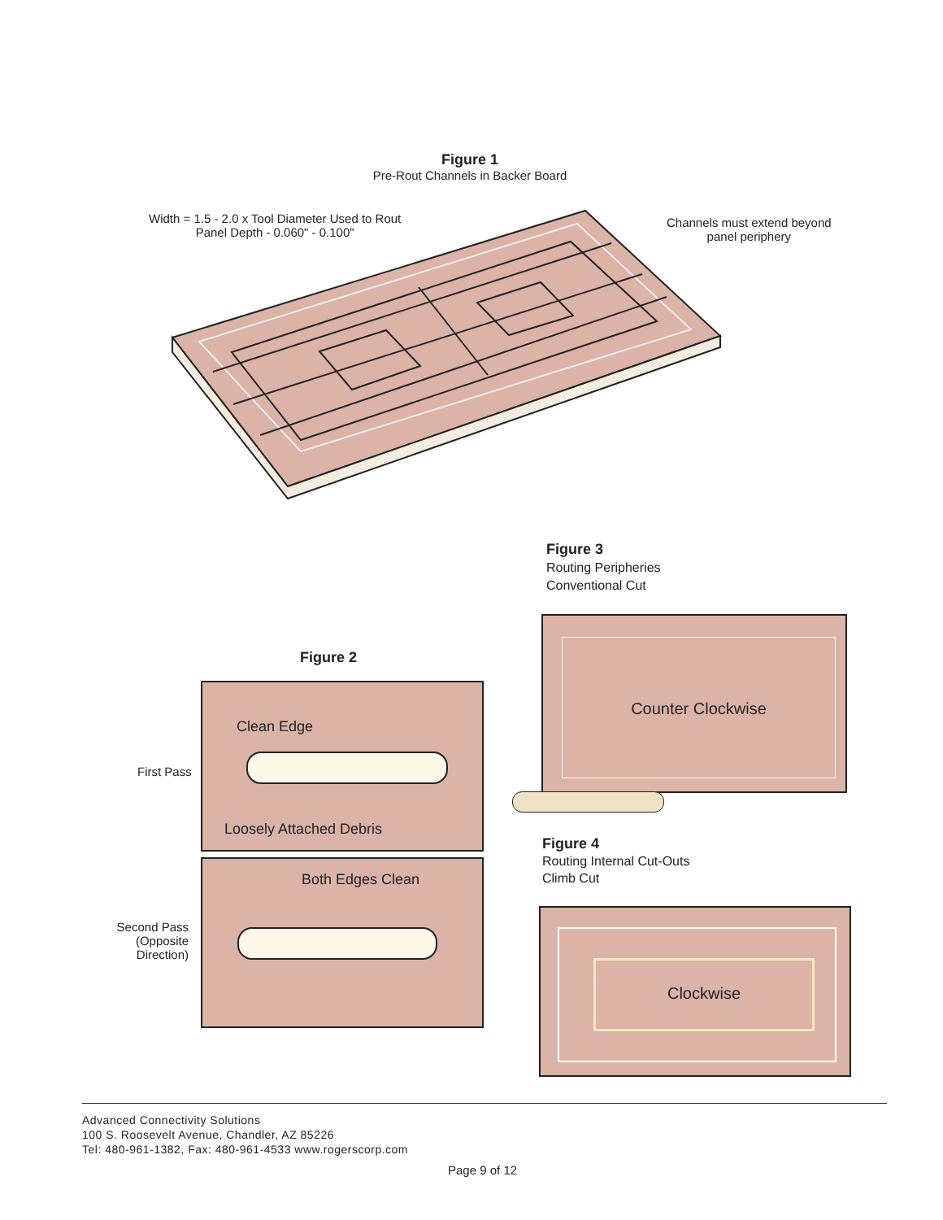Figure 1
Pre-Rout Channels in Backer Board
Width = 1.5 - 2.0 x Tool Diameter Used to Rout
Panel Depth - 0.060" - 0.100"
Channels must extend beyond
panel periphery
Figure 3
Routing Peripheries
Conventional Cut
Figure 2
Counter Clockwise
First Pass
Clean Edge
Loosely Attached Debris
Second Pass
(Opposite Direction)
Both Edges Clean
Figure 4
Routing Internal Cut-Outs
Climb Cut
Clockwise
Advanced Connectivity Solutions
100 S. Roosevelt Avenue, Chandler, AZ 85226
Tel: 480-961-1382, Fax: 480-961-4533 www.rogerscorp.com
Page 9 of 12